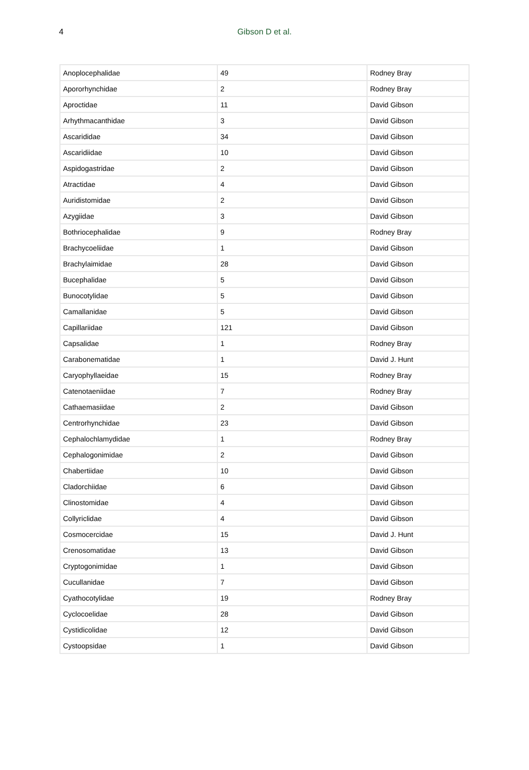4
Gibson D et al.
| Anoplocephalidae | 49 | Rodney Bray |
| Apororhynchidae | 2 | Rodney Bray |
| Aproctidae | 11 | David Gibson |
| Arhythmacanthidae | 3 | David Gibson |
| Ascarididae | 34 | David Gibson |
| Ascaridiidae | 10 | David Gibson |
| Aspidogastridae | 2 | David Gibson |
| Atractidae | 4 | David Gibson |
| Auridistomidae | 2 | David Gibson |
| Azygiidae | 3 | David Gibson |
| Bothriocephalidae | 9 | Rodney Bray |
| Brachycoeliidae | 1 | David Gibson |
| Brachylaimidae | 28 | David Gibson |
| Bucephalidae | 5 | David Gibson |
| Bunocotylidae | 5 | David Gibson |
| Camallanidae | 5 | David Gibson |
| Capillariidae | 121 | David Gibson |
| Capsalidae | 1 | Rodney Bray |
| Carabonematidae | 1 | David J. Hunt |
| Caryophyllaeidae | 15 | Rodney Bray |
| Catenotaeniidae | 7 | Rodney Bray |
| Cathaemasiidae | 2 | David Gibson |
| Centrorhynchidae | 23 | David Gibson |
| Cephalochlamydidae | 1 | Rodney Bray |
| Cephalogonimidae | 2 | David Gibson |
| Chabertiidae | 10 | David Gibson |
| Cladorchiidae | 6 | David Gibson |
| Clinostomidae | 4 | David Gibson |
| Collyriclidae | 4 | David Gibson |
| Cosmocercidae | 15 | David J. Hunt |
| Crenosomatidae | 13 | David Gibson |
| Cryptogonimidae | 1 | David Gibson |
| Cucullanidae | 7 | David Gibson |
| Cyathocotylidae | 19 | Rodney Bray |
| Cyclocoelidae | 28 | David Gibson |
| Cystidicolidae | 12 | David Gibson |
| Cystoopsidae | 1 | David Gibson |